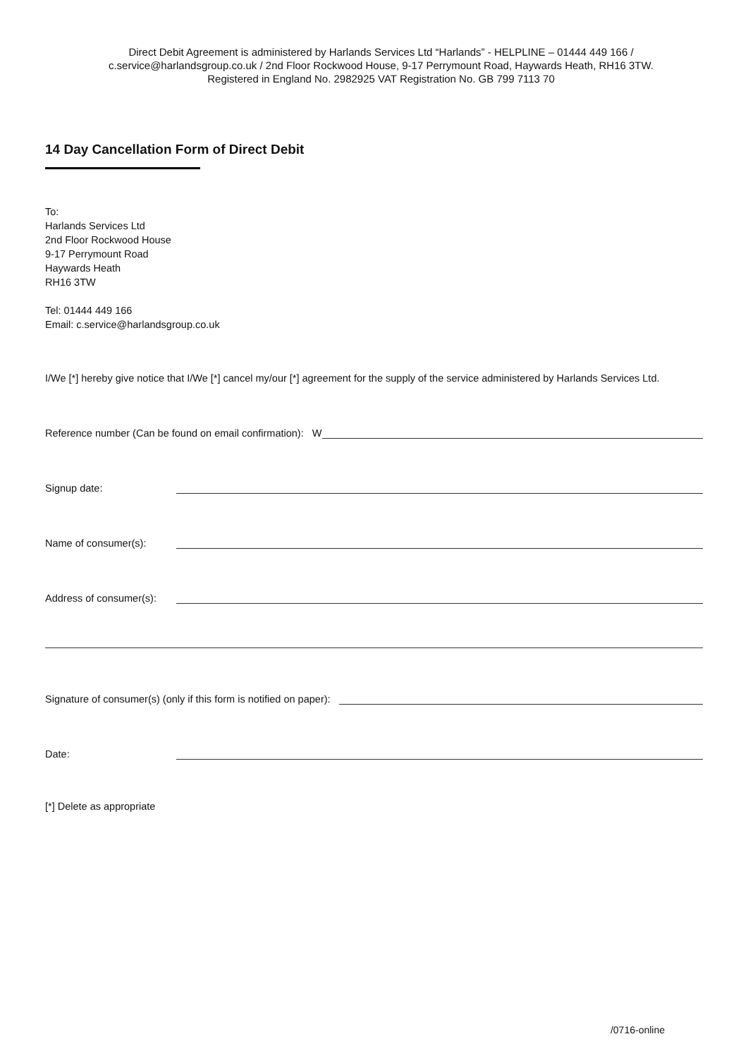Direct Debit Agreement is administered by Harlands Services Ltd “Harlands” - HELPLINE – 01444 449 166 /
c.service@harlandsgroup.co.uk / 2nd Floor Rockwood House, 9-17 Perrymount Road, Haywards Heath, RH16 3TW.
Registered in England No. 2982925 VAT Registration No. GB 799 7113 70
14 Day Cancellation Form of Direct Debit
To:
Harlands Services Ltd
2nd Floor Rockwood House
9-17 Perrymount Road
Haywards Heath
RH16 3TW
Tel: 01444 449 166
Email: c.service@harlandsgroup.co.uk
I/We [*] hereby give notice that I/We [*] cancel my/our [*] agreement for the supply of the service administered by Harlands Services Ltd.
Reference number (Can be found on email confirmation): W
Signup date:
Name of consumer(s):
Address of consumer(s):
Signature of consumer(s) (only if this form is notified on paper):
Date:
[*] Delete as appropriate
/0716-online